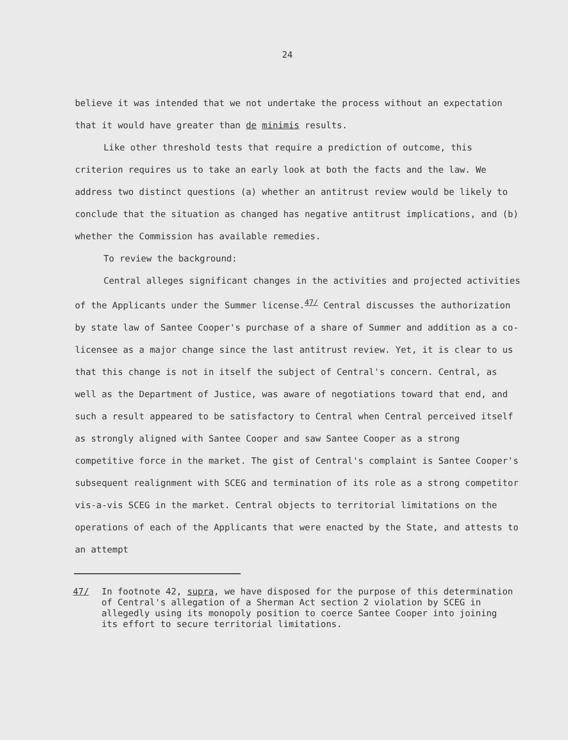24
believe it was intended that we not undertake the process without an expectation that it would have greater than de minimis results.
Like other threshold tests that require a prediction of outcome, this criterion requires us to take an early look at both the facts and the law. We address two distinct questions (a) whether an antitrust review would be likely to conclude that the situation as changed has negative antitrust implications, and (b) whether the Commission has available remedies.
To review the background:
Central alleges significant changes in the activities and projected activities of the Applicants under the Summer license.<sup>47/</sup> Central discusses the authorization by state law of Santee Cooper's purchase of a share of Summer and addition as a co-licensee as a major change since the last antitrust review. Yet, it is clear to us that this change is not in itself the subject of Central's concern. Central, as well as the Department of Justice, was aware of negotiations toward that end, and such a result appeared to be satisfactory to Central when Central perceived itself as strongly aligned with Santee Cooper and saw Santee Cooper as a strong competitive force in the market. The gist of Central's complaint is Santee Cooper's subsequent realignment with SCEG and termination of its role as a strong competitor vis-a-vis SCEG in the market. Central objects to territorial limitations on the operations of each of the Applicants that were enacted by the State, and attests to an attempt
47/ In footnote 42, supra, we have disposed for the purpose of this determination of Central's allegation of a Sherman Act section 2 violation by SCEG in allegedly using its monopoly position to coerce Santee Cooper into joining its effort to secure territorial limitations.